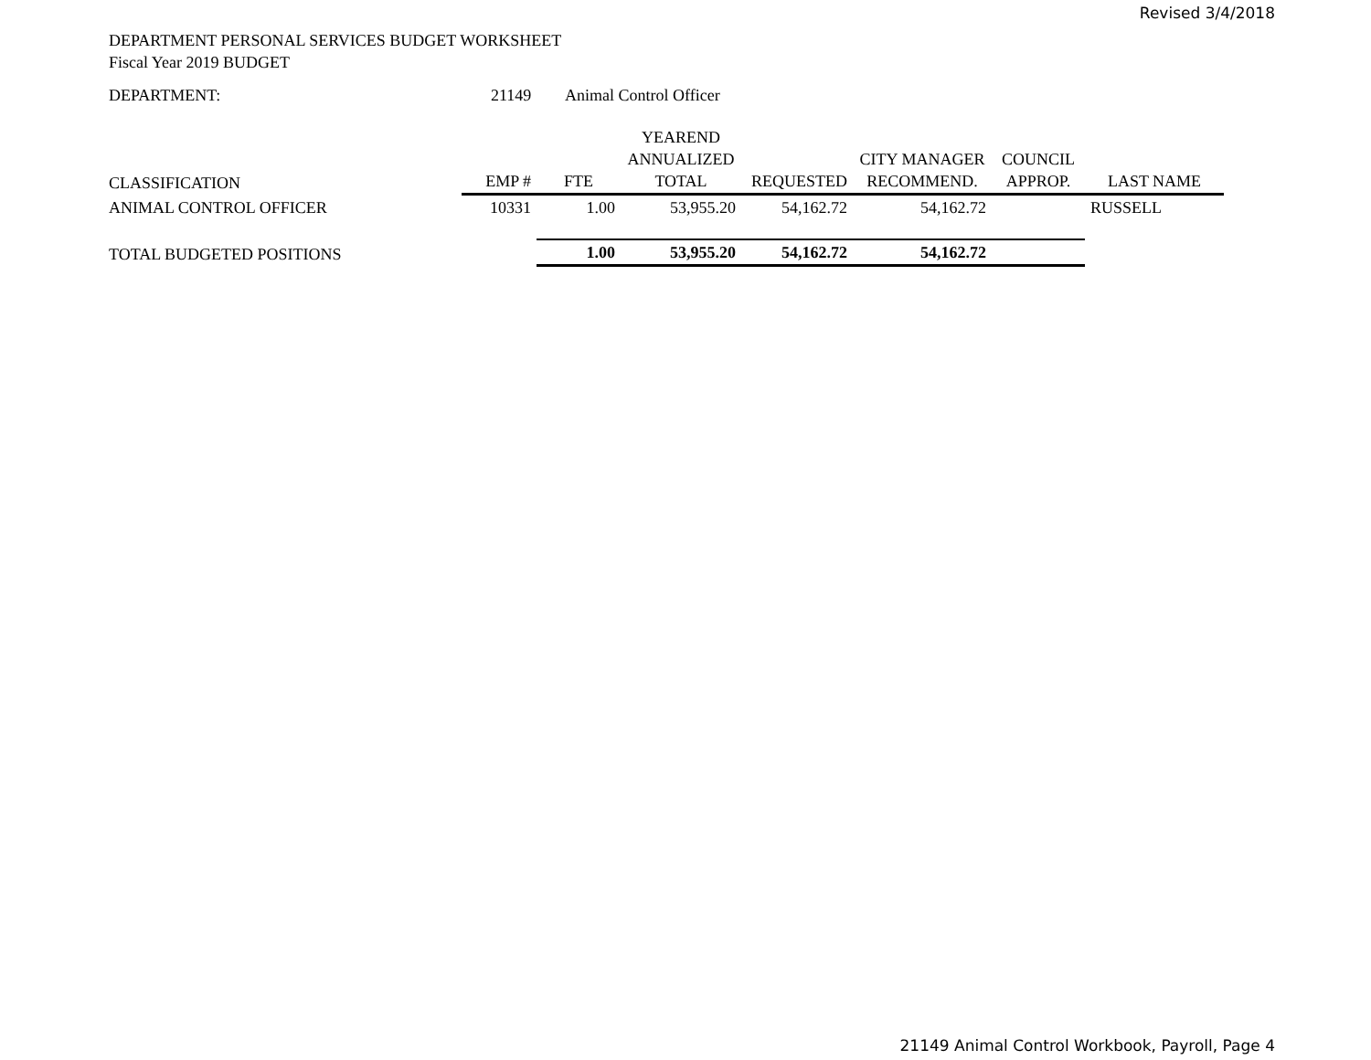Revised 3/4/2018
DEPARTMENT PERSONAL SERVICES BUDGET WORKSHEET
Fiscal Year 2019 BUDGET
DEPARTMENT: 21149 Animal Control Officer
| CLASSIFICATION | EMP # | FTE | YEAREND ANNUALIZED TOTAL | REQUESTED | CITY MANAGER RECOMMEND. | COUNCIL APPROP. | LAST NAME |
| --- | --- | --- | --- | --- | --- | --- | --- |
| ANIMAL CONTROL OFFICER | 10331 | 1.00 | 53,955.20 | 54,162.72 | 54,162.72 | | RUSSELL |
| TOTAL BUDGETED POSITIONS | | 1.00 | 53,955.20 | 54,162.72 | 54,162.72 | | |
21149 Animal Control Workbook, Payroll, Page 4